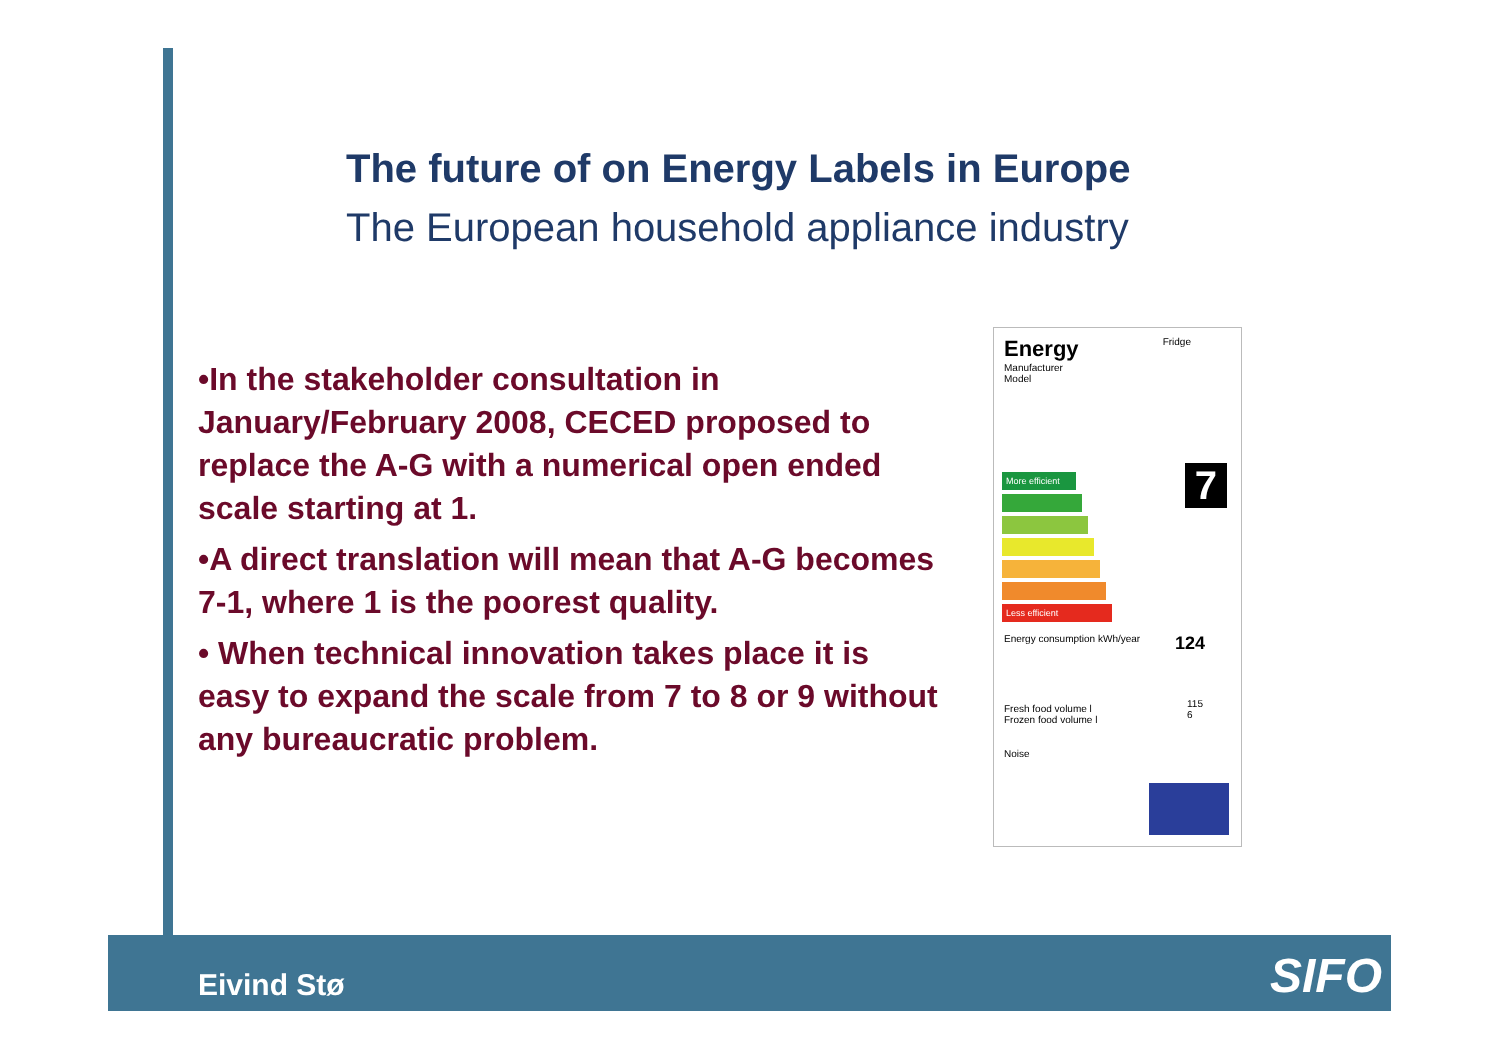The future of on Energy Labels in Europe
The European household appliance industry
•In the stakeholder consultation in January/February 2008, CECED proposed to replace the A-G with a numerical open ended scale starting at 1.
•A direct translation will mean that A-G becomes 7-1, where 1 is the poorest quality.
• When technical innovation takes place it is easy to expand the scale from 7 to 8 or 9 without any bureaucratic problem.
Energy Fridge
Manufacturer
Model
More efficient
Less efficient
7
Energy consumption kWh/year 124
Fresh food volume l
Frozen food volume l
115
6
Noise
Eivind Stø SIFO